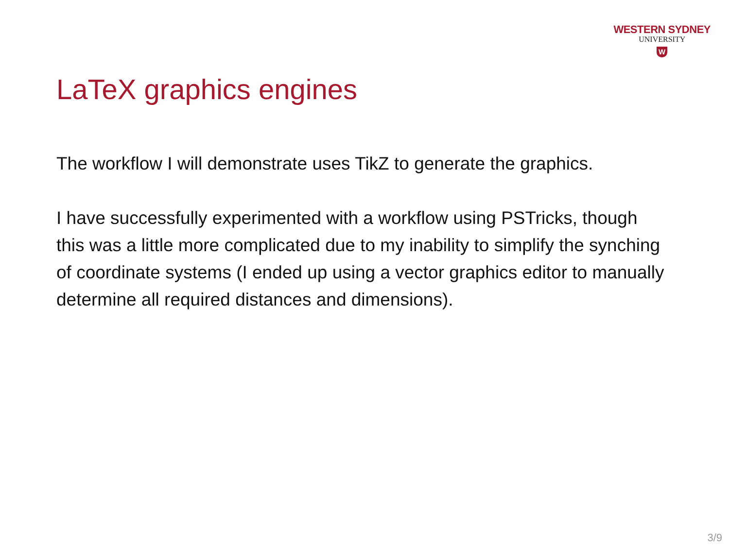WESTERN SYDNEY
UNIVERSITY
W
LaTeX graphics engines
The workflow I will demonstrate uses TikZ to generate the graphics.
I have successfully experimented with a workflow using PSTricks, though this was a little more complicated due to my inability to simplify the synching of coordinate systems (I ended up using a vector graphics editor to manually determine all required distances and dimensions).
3/9